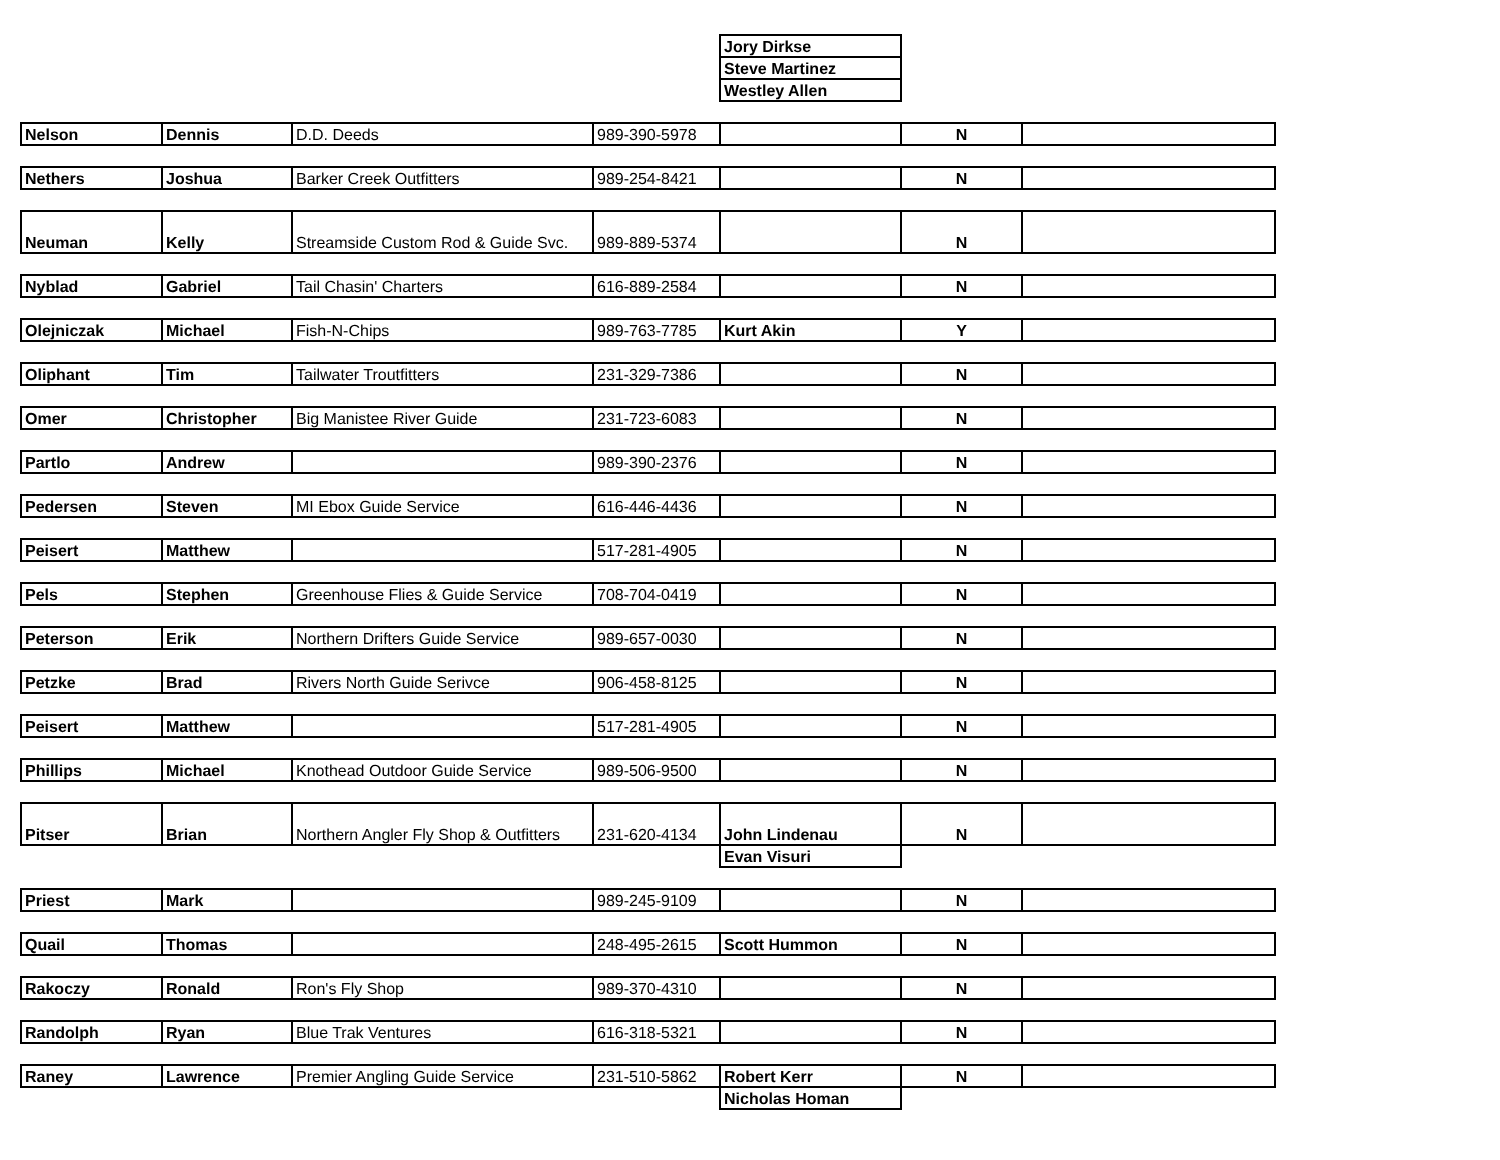| | | | | Jory Dirkse | | |
| | | | | Steve Martinez | | |
| | | | | Westley Allen | | |
| Nelson | Dennis | D.D. Deeds | 989-390-5978 | | N | |
| Nethers | Joshua | Barker Creek Outfitters | 989-254-8421 | | N | |
| Neuman | Kelly | Streamside Custom Rod & Guide Svc. | 989-889-5374 | | N | |
| Nyblad | Gabriel | Tail Chasin' Charters | 616-889-2584 | | N | |
| Olejniczak | Michael | Fish-N-Chips | 989-763-7785 | Kurt Akin | Y | |
| Oliphant | Tim | Tailwater Troutfitters | 231-329-7386 | | N | |
| Omer | Christopher | Big Manistee River Guide | 231-723-6083 | | N | |
| Partlo | Andrew | | 989-390-2376 | | N | |
| Pedersen | Steven | MI Ebox Guide Service | 616-446-4436 | | N | |
| Peisert | Matthew | | 517-281-4905 | | N | |
| Pels | Stephen | Greenhouse Flies & Guide Service | 708-704-0419 | | N | |
| Peterson | Erik | Northern Drifters Guide Service | 989-657-0030 | | N | |
| Petzke | Brad | Rivers North Guide Serivce | 906-458-8125 | | N | |
| Peisert | Matthew | | 517-281-4905 | | N | |
| Phillips | Michael | Knothead Outdoor Guide Service | 989-506-9500 | | N | |
| Pitser | Brian | Northern Angler Fly Shop & Outfitters | 231-620-4134 | John Lindenau | N | |
| | | | | Evan Visuri | | |
| Priest | Mark | | 989-245-9109 | | N | |
| Quail | Thomas | | 248-495-2615 | Scott Hummon | N | |
| Rakoczy | Ronald | Ron's Fly Shop | 989-370-4310 | | N | |
| Randolph | Ryan | Blue Trak Ventures | 616-318-5321 | | N | |
| Raney | Lawrence | Premier Angling Guide Service | 231-510-5862 | Robert Kerr | N | |
| | | | | Nicholas Homan | | |